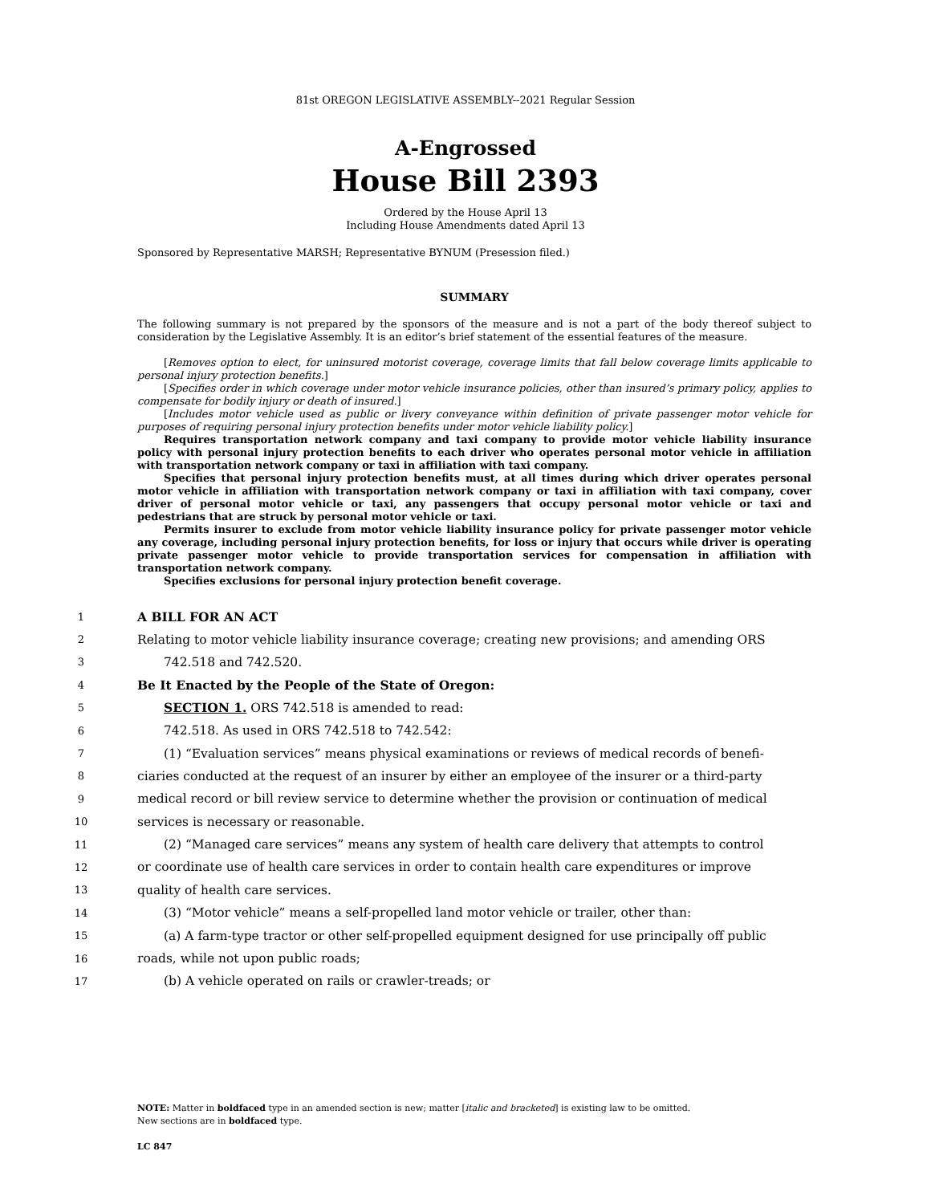81st OREGON LEGISLATIVE ASSEMBLY--2021 Regular Session
A-Engrossed
House Bill 2393
Ordered by the House April 13
Including House Amendments dated April 13
Sponsored by Representative MARSH; Representative BYNUM (Presession filed.)
SUMMARY
The following summary is not prepared by the sponsors of the measure and is not a part of the body thereof subject to consideration by the Legislative Assembly. It is an editor’s brief statement of the essential features of the measure.
[Removes option to elect, for uninsured motorist coverage, coverage limits that fall below coverage limits applicable to personal injury protection benefits.]
[Specifies order in which coverage under motor vehicle insurance policies, other than insured’s primary policy, applies to compensate for bodily injury or death of insured.]
[Includes motor vehicle used as public or livery conveyance within definition of private passenger motor vehicle for purposes of requiring personal injury protection benefits under motor vehicle liability policy.]
Requires transportation network company and taxi company to provide motor vehicle liability insurance policy with personal injury protection benefits to each driver who operates personal motor vehicle in affiliation with transportation network company or taxi in affiliation with taxi company.
Specifies that personal injury protection benefits must, at all times during which driver operates personal motor vehicle in affiliation with transportation network company or taxi in affiliation with taxi company, cover driver of personal motor vehicle or taxi, any passengers that occupy personal motor vehicle or taxi and pedestrians that are struck by personal motor vehicle or taxi.
Permits insurer to exclude from motor vehicle liability insurance policy for private passenger motor vehicle any coverage, including personal injury protection benefits, for loss or injury that occurs while driver is operating private passenger motor vehicle to provide transportation services for compensation in affiliation with transportation network company.
Specifies exclusions for personal injury protection benefit coverage.
1
A BILL FOR AN ACT
2
Relating to motor vehicle liability insurance coverage; creating new provisions; and amending ORS
3
742.518 and 742.520.
4
Be It Enacted by the People of the State of Oregon:
5
SECTION 1. ORS 742.518 is amended to read:
6
742.518. As used in ORS 742.518 to 742.542:
7
(1) “Evaluation services” means physical examinations or reviews of medical records of benefi-
8
ciaries conducted at the request of an insurer by either an employee of the insurer or a third-party
9
medical record or bill review service to determine whether the provision or continuation of medical
10
services is necessary or reasonable.
11
(2) “Managed care services” means any system of health care delivery that attempts to control
12
or coordinate use of health care services in order to contain health care expenditures or improve
13
quality of health care services.
14
(3) “Motor vehicle” means a self-propelled land motor vehicle or trailer, other than:
15
(a) A farm-type tractor or other self-propelled equipment designed for use principally off public
16
roads, while not upon public roads;
17
(b) A vehicle operated on rails or crawler-treads; or
NOTE: Matter in boldfaced type in an amended section is new; matter [italic and bracketed] is existing law to be omitted.
New sections are in boldfaced type.
LC 847